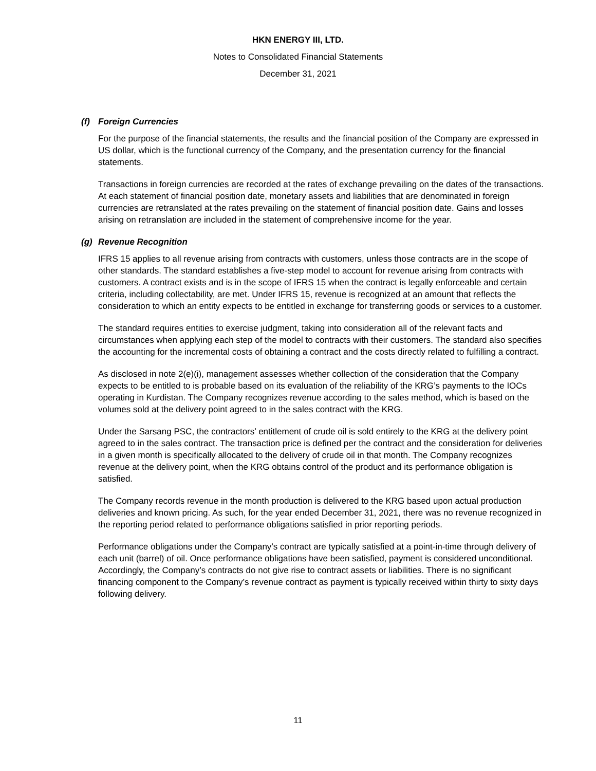HKN ENERGY III, LTD.
Notes to Consolidated Financial Statements
December 31, 2021
(f) Foreign Currencies
For the purpose of the financial statements, the results and the financial position of the Company are expressed in US dollar, which is the functional currency of the Company, and the presentation currency for the financial statements.
Transactions in foreign currencies are recorded at the rates of exchange prevailing on the dates of the transactions. At each statement of financial position date, monetary assets and liabilities that are denominated in foreign currencies are retranslated at the rates prevailing on the statement of financial position date. Gains and losses arising on retranslation are included in the statement of comprehensive income for the year.
(g) Revenue Recognition
IFRS 15 applies to all revenue arising from contracts with customers, unless those contracts are in the scope of other standards. The standard establishes a five-step model to account for revenue arising from contracts with customers. A contract exists and is in the scope of IFRS 15 when the contract is legally enforceable and certain criteria, including collectability, are met. Under IFRS 15, revenue is recognized at an amount that reflects the consideration to which an entity expects to be entitled in exchange for transferring goods or services to a customer.
The standard requires entities to exercise judgment, taking into consideration all of the relevant facts and circumstances when applying each step of the model to contracts with their customers. The standard also specifies the accounting for the incremental costs of obtaining a contract and the costs directly related to fulfilling a contract.
As disclosed in note 2(e)(i), management assesses whether collection of the consideration that the Company expects to be entitled to is probable based on its evaluation of the reliability of the KRG’s payments to the IOCs operating in Kurdistan. The Company recognizes revenue according to the sales method, which is based on the volumes sold at the delivery point agreed to in the sales contract with the KRG.
Under the Sarsang PSC, the contractors’ entitlement of crude oil is sold entirely to the KRG at the delivery point agreed to in the sales contract. The transaction price is defined per the contract and the consideration for deliveries in a given month is specifically allocated to the delivery of crude oil in that month. The Company recognizes revenue at the delivery point, when the KRG obtains control of the product and its performance obligation is satisfied.
The Company records revenue in the month production is delivered to the KRG based upon actual production deliveries and known pricing. As such, for the year ended December 31, 2021, there was no revenue recognized in the reporting period related to performance obligations satisfied in prior reporting periods.
Performance obligations under the Company’s contract are typically satisfied at a point-in-time through delivery of each unit (barrel) of oil. Once performance obligations have been satisfied, payment is considered unconditional. Accordingly, the Company’s contracts do not give rise to contract assets or liabilities. There is no significant financing component to the Company’s revenue contract as payment is typically received within thirty to sixty days following delivery.
11